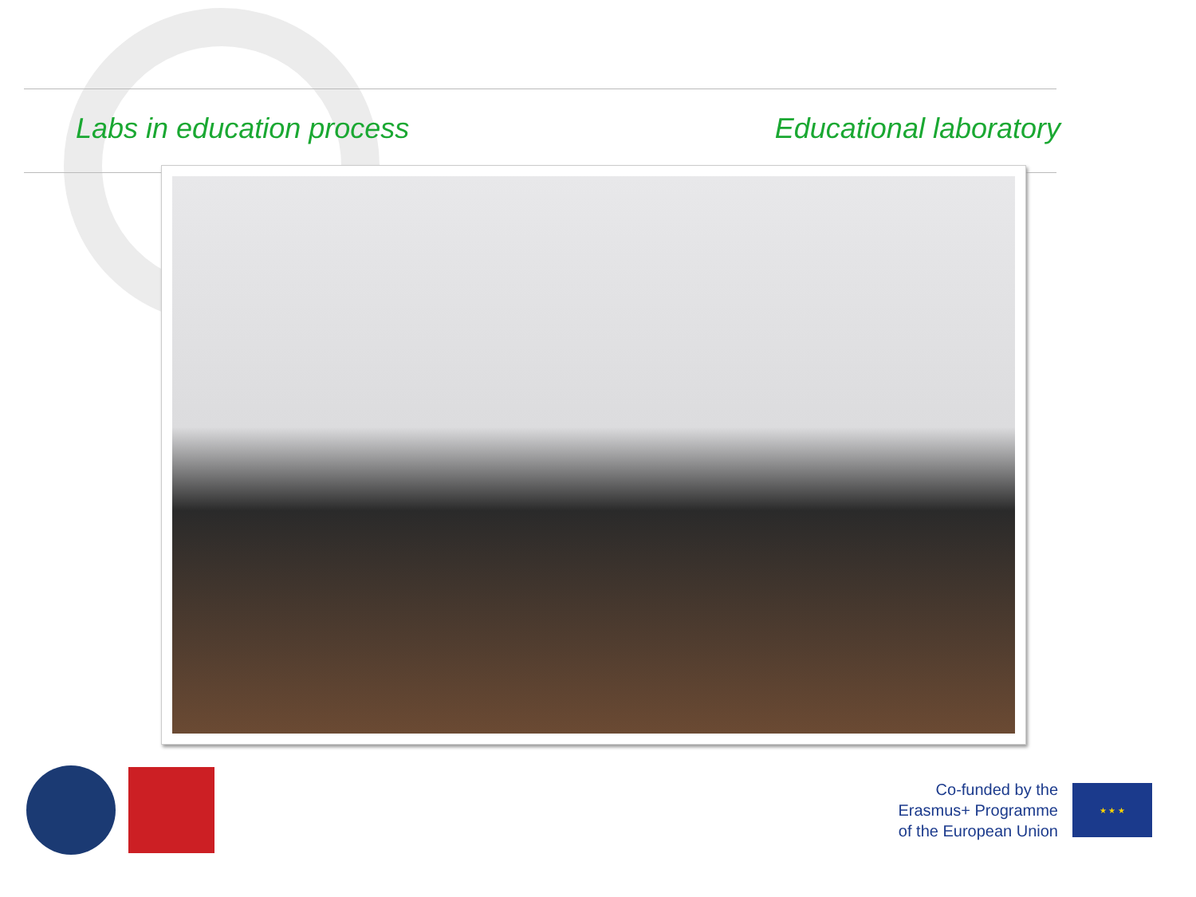Labs in education process Educational laboratory
Co-funded by the
Erasmus+ Programme
of the European Union
★ ★ ★